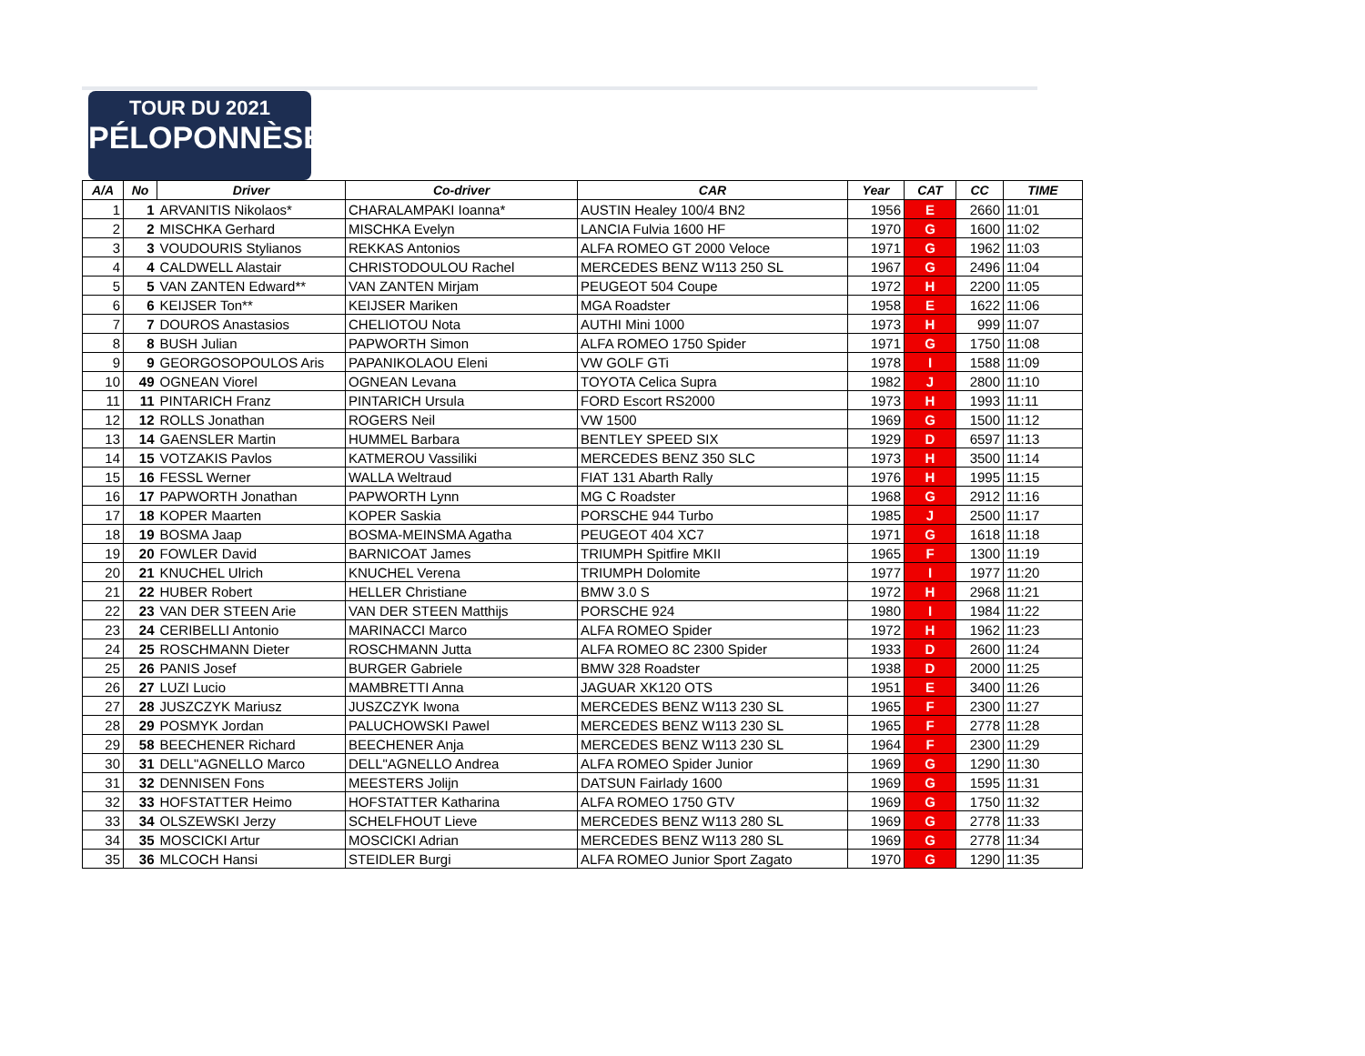TOUR DU 2021
PÉLOPONNÈSE
| A/A | No | Driver | Co-driver | CAR | Year | CAT | CC | TIME |
| --- | --- | --- | --- | --- | --- | --- | --- | --- |
| 1 | 1 | ARVANITIS Nikolaos* | CHARALAMPAKI Ioanna* | AUSTIN Healey 100/4 BN2 | 1956 | E | 2660 | 11:01 |
| 2 | 2 | MISCHKA Gerhard | MISCHKA Evelyn | LANCIA Fulvia 1600 HF | 1970 | G | 1600 | 11:02 |
| 3 | 3 | VOUDOURIS Stylianos | REKKAS Antonios | ALFA ROMEO GT 2000 Veloce | 1971 | G | 1962 | 11:03 |
| 4 | 4 | CALDWELL Alastair | CHRISTODOULOU Rachel | MERCEDES BENZ W113 250 SL | 1967 | G | 2496 | 11:04 |
| 5 | 5 | VAN ZANTEN Edward** | VAN ZANTEN Mirjam | PEUGEOT 504 Coupe | 1972 | H | 2200 | 11:05 |
| 6 | 6 | KEIJSER Ton** | KEIJSER Mariken | MGA Roadster | 1958 | E | 1622 | 11:06 |
| 7 | 7 | DOUROS Anastasios | CHELIOTOU Nota | AUTHI Mini 1000 | 1973 | H | 999 | 11:07 |
| 8 | 8 | BUSH Julian | PAPWORTH Simon | ALFA ROMEO 1750 Spider | 1971 | G | 1750 | 11:08 |
| 9 | 9 | GEORGOSOPOULOS Aris | PAPANIKOLAOU Eleni | VW GOLF GTi | 1978 | I | 1588 | 11:09 |
| 10 | 49 | OGNEAN Viorel | OGNEAN Levana | TOYOTA Celica Supra | 1982 | J | 2800 | 11:10 |
| 11 | 11 | PINTARICH Franz | PINTARICH Ursula | FORD Escort RS2000 | 1973 | H | 1993 | 11:11 |
| 12 | 12 | ROLLS Jonathan | ROGERS Neil | VW 1500 | 1969 | G | 1500 | 11:12 |
| 13 | 14 | GAENSLER Martin | HUMMEL Barbara | BENTLEY SPEED SIX | 1929 | D | 6597 | 11:13 |
| 14 | 15 | VOTZAKIS Pavlos | KATMEROU Vassiliki | MERCEDES BENZ 350 SLC | 1973 | H | 3500 | 11:14 |
| 15 | 16 | FESSL Werner | WALLA Weltraud | FIAT 131 Abarth Rally | 1976 | H | 1995 | 11:15 |
| 16 | 17 | PAPWORTH Jonathan | PAPWORTH Lynn | MG C Roadster | 1968 | G | 2912 | 11:16 |
| 17 | 18 | KOPER Maarten | KOPER Saskia | PORSCHE 944 Turbo | 1985 | J | 2500 | 11:17 |
| 18 | 19 | BOSMA Jaap | BOSMA-MEINSMA Agatha | PEUGEOT 404 XC7 | 1971 | G | 1618 | 11:18 |
| 19 | 20 | FOWLER David | BARNICOAT James | TRIUMPH Spitfire MKII | 1965 | F | 1300 | 11:19 |
| 20 | 21 | KNUCHEL Ulrich | KNUCHEL Verena | TRIUMPH Dolomite | 1977 | I | 1977 | 11:20 |
| 21 | 22 | HUBER Robert | HELLER Christiane | BMW 3.0 S | 1972 | H | 2968 | 11:21 |
| 22 | 23 | VAN DER STEEN Arie | VAN DER STEEN Matthijs | PORSCHE 924 | 1980 | I | 1984 | 11:22 |
| 23 | 24 | CERIBELLI Antonio | MARINACCI Marco | ALFA ROMEO Spider | 1972 | H | 1962 | 11:23 |
| 24 | 25 | ROSCHMANN Dieter | ROSCHMANN Jutta | ALFA ROMEO 8C 2300 Spider | 1933 | D | 2600 | 11:24 |
| 25 | 26 | PANIS Josef | BURGER Gabriele | BMW 328 Roadster | 1938 | D | 2000 | 11:25 |
| 26 | 27 | LUZI Lucio | MAMBRETTI Anna | JAGUAR XK120 OTS | 1951 | E | 3400 | 11:26 |
| 27 | 28 | JUSZCZYK Mariusz | JUSZCZYK Iwona | MERCEDES BENZ W113 230 SL | 1965 | F | 2300 | 11:27 |
| 28 | 29 | POSMYK Jordan | PALUCHOWSKI Pawel | MERCEDES BENZ W113 230 SL | 1965 | F | 2778 | 11:28 |
| 29 | 58 | BEECHENER Richard | BEECHENER Anja | MERCEDES BENZ W113 230 SL | 1964 | F | 2300 | 11:29 |
| 30 | 31 | DELL"AGNELLO Marco | DELL"AGNELLO Andrea | ALFA ROMEO Spider Junior | 1969 | G | 1290 | 11:30 |
| 31 | 32 | DENNISEN Fons | MEESTERS Jolijn | DATSUN Fairlady 1600 | 1969 | G | 1595 | 11:31 |
| 32 | 33 | HOFSTATTER Heimo | HOFSTATTER Katharina | ALFA ROMEO 1750 GTV | 1969 | G | 1750 | 11:32 |
| 33 | 34 | OLSZEWSKI Jerzy | SCHELFHOUT Lieve | MERCEDES BENZ W113 280 SL | 1969 | G | 2778 | 11:33 |
| 34 | 35 | MOSCICKI Artur | MOSCICKI Adrian | MERCEDES BENZ W113 280 SL | 1969 | G | 2778 | 11:34 |
| 35 | 36 | MLCOCH Hansi | STEIDLER Burgi | ALFA ROMEO Junior Sport Zagato | 1970 | G | 1290 | 11:35 |